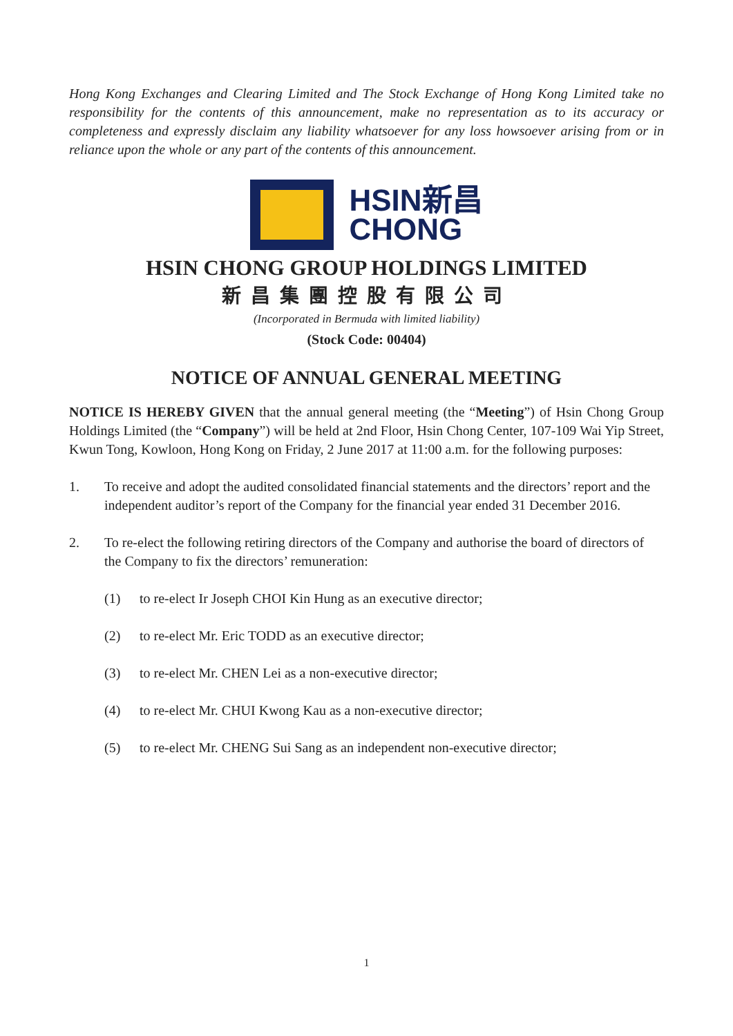Hong Kong Exchanges and Clearing Limited and The Stock Exchange of Hong Kong Limited take no responsibility for the contents of this announcement, make no representation as to its accuracy or completeness and expressly disclaim any liability whatsoever for any loss howsoever arising from or in reliance upon the whole or any part of the contents of this announcement.
HSIN新昌
CHONG
HSIN CHONG GROUP HOLDINGS LIMITED
新昌集團控股有限公司
(Incorporated in Bermuda with limited liability)
(Stock Code: 00404)
NOTICE OF ANNUAL GENERAL MEETING
NOTICE IS HEREBY GIVEN that the annual general meeting (the “Meeting”) of Hsin Chong Group Holdings Limited (the “Company”) will be held at 2nd Floor, Hsin Chong Center, 107-109 Wai Yip Street, Kwun Tong, Kowloon, Hong Kong on Friday, 2 June 2017 at 11:00 a.m. for the following purposes:
1. To receive and adopt the audited consolidated financial statements and the directors’ report and the independent auditor’s report of the Company for the financial year ended 31 December 2016.
2. To re-elect the following retiring directors of the Company and authorise the board of directors of the Company to fix the directors’ remuneration:
(1) to re-elect Ir Joseph CHOI Kin Hung as an executive director;
(2) to re-elect Mr. Eric TODD as an executive director;
(3) to re-elect Mr. CHEN Lei as a non-executive director;
(4) to re-elect Mr. CHUI Kwong Kau as a non-executive director;
(5) to re-elect Mr. CHENG Sui Sang as an independent non-executive director;
1